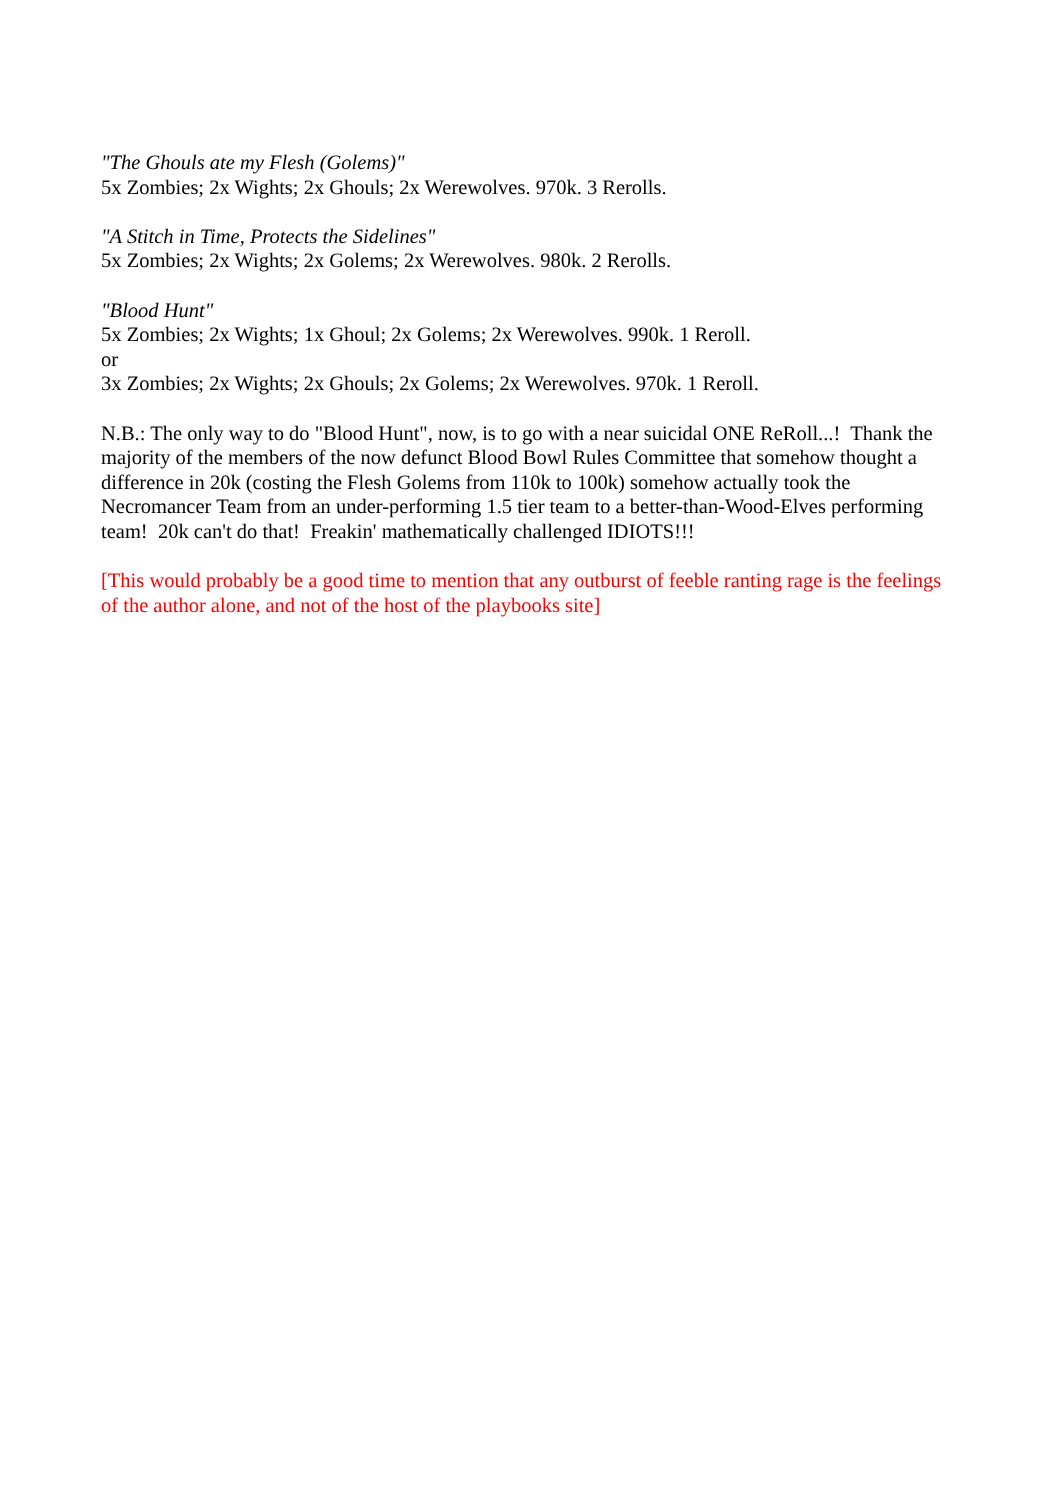"The Ghouls ate my Flesh (Golems)"
5x Zombies; 2x Wights; 2x Ghouls; 2x Werewolves. 970k. 3 Rerolls.
"A Stitch in Time, Protects the Sidelines"
5x Zombies; 2x Wights; 2x Golems; 2x Werewolves. 980k. 2 Rerolls.
"Blood Hunt"
5x Zombies; 2x Wights; 1x Ghoul; 2x Golems; 2x Werewolves. 990k. 1 Reroll.
or
3x Zombies; 2x Wights; 2x Ghouls; 2x Golems; 2x Werewolves. 970k. 1 Reroll.
N.B.: The only way to do "Blood Hunt", now, is to go with a near suicidal ONE ReRoll...! Thank the majority of the members of the now defunct Blood Bowl Rules Committee that somehow thought a difference in 20k (costing the Flesh Golems from 110k to 100k) somehow actually took the Necromancer Team from an under-performing 1.5 tier team to a better-than-Wood-Elves performing team! 20k can't do that! Freakin' mathematically challenged IDIOTS!!!
[This would probably be a good time to mention that any outburst of feeble ranting rage is the feelings of the author alone, and not of the host of the playbooks site]